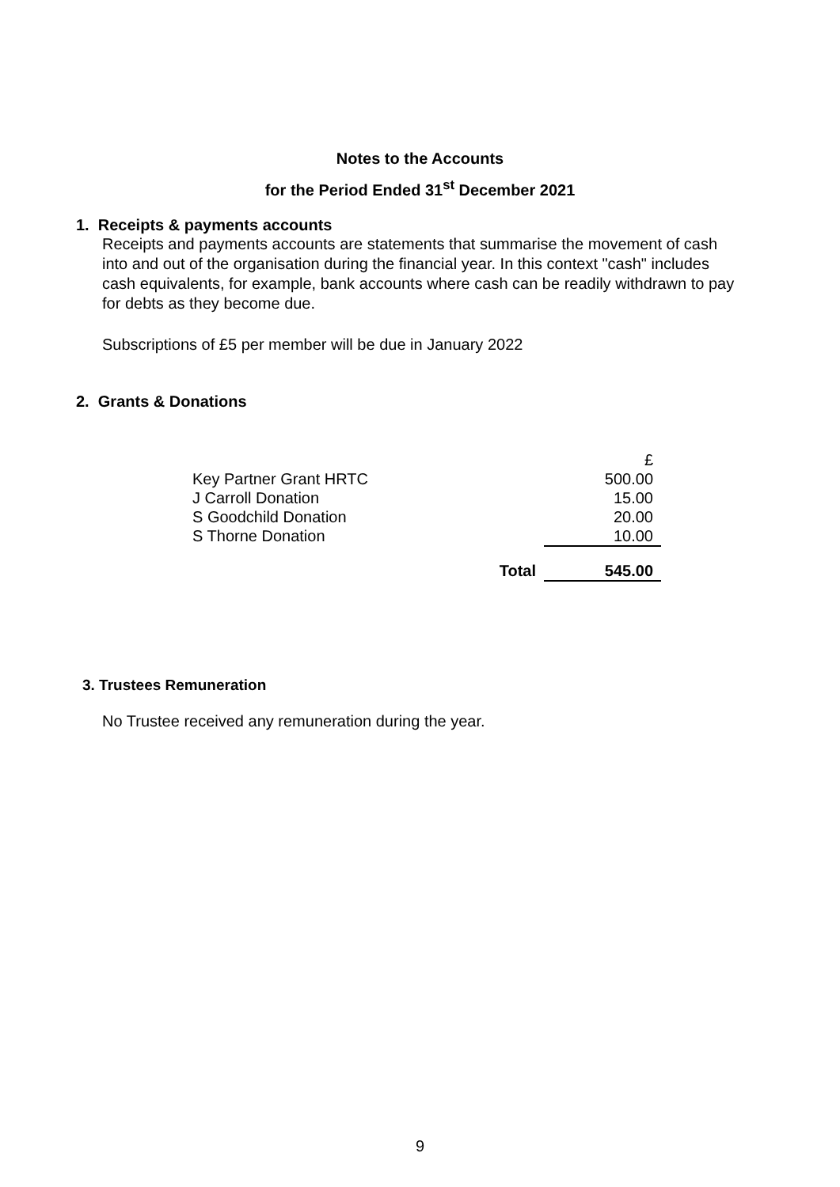Notes to the Accounts
for the Period Ended 31<sup>st</sup> December 2021
1. Receipts & payments accounts
Receipts and payments accounts are statements that summarise the movement of cash into and out of the organisation during the financial year. In this context "cash" includes cash equivalents, for example, bank accounts where cash can be readily withdrawn to pay for debts as they become due.
Subscriptions of £5 per member will be due in January 2022
2. Grants & Donations
| | £ |
| Key Partner Grant HRTC | 500.00 |
| J Carroll Donation | 15.00 |
| S Goodchild Donation | 20.00 |
| S Thorne Donation | 10.00 |
| Total | 545.00 |
3. Trustees Remuneration
No Trustee received any remuneration during the year.
9